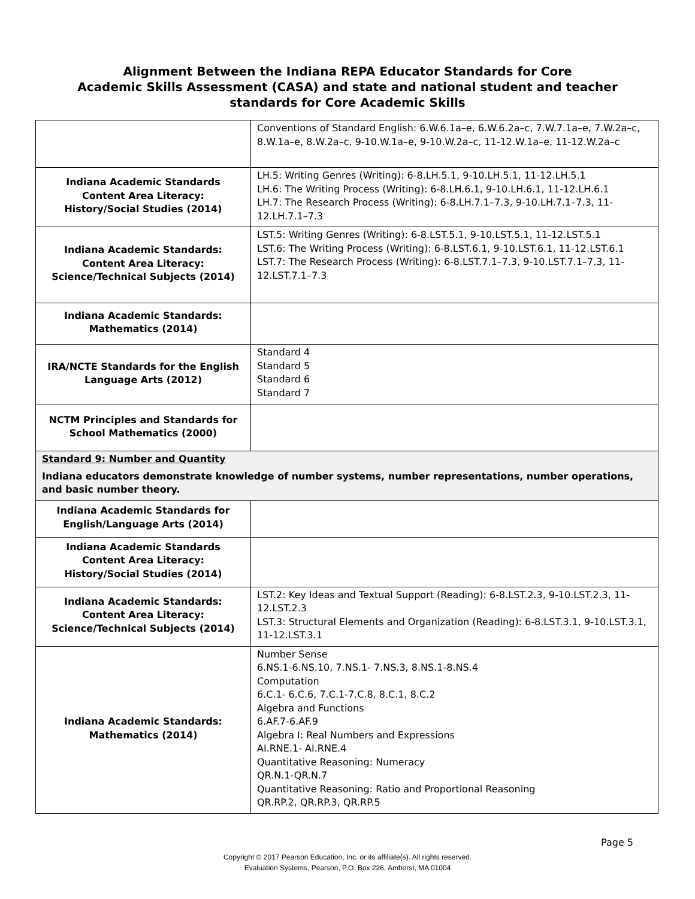Alignment Between the Indiana REPA Educator Standards for Core
Academic Skills Assessment (CASA) and state and national student and teacher
standards for Core Academic Skills
| | Conventions of Standard English: 6.W.6.1a–e, 6.W.6.2a–c, 7.W.7.1a–e, 7.W.2a–c, 8.W.1a–e, 8.W.2a–c, 9-10.W.1a–e, 9-10.W.2a–c, 11-12.W.1a–e, 11-12.W.2a–c |
| Indiana Academic Standards Content Area Literacy: History/Social Studies (2014) | LH.5: Writing Genres (Writing): 6-8.LH.5.1, 9-10.LH.5.1, 11-12.LH.5.1 LH.6: The Writing Process (Writing): 6-8.LH.6.1, 9-10.LH.6.1, 11-12.LH.6.1 LH.7: The Research Process (Writing): 6-8.LH.7.1–7.3, 9-10.LH.7.1–7.3, 11-12.LH.7.1–7.3 |
| Indiana Academic Standards: Content Area Literacy: Science/Technical Subjects (2014) | LST.5: Writing Genres (Writing): 6-8.LST.5.1, 9-10.LST.5.1, 11-12.LST.5.1 LST.6: The Writing Process (Writing): 6-8.LST.6.1, 9-10.LST.6.1, 11-12.LST.6.1 LST.7: The Research Process (Writing): 6-8.LST.7.1–7.3, 9-10.LST.7.1–7.3, 11-12.LST.7.1–7.3 |
| Indiana Academic Standards: Mathematics (2014) | |
| IRA/NCTE Standards for the English Language Arts (2012) | Standard 4 Standard 5 Standard 6 Standard 7 |
| NCTM Principles and Standards for School Mathematics (2000) | |
| Standard 9: Number and Quantity Indiana educators demonstrate knowledge of number systems, number representations, number operations, and basic number theory. | |
| Indiana Academic Standards for English/Language Arts (2014) | |
| Indiana Academic Standards Content Area Literacy: History/Social Studies (2014) | |
| Indiana Academic Standards: Content Area Literacy: Science/Technical Subjects (2014) | LST.2: Key Ideas and Textual Support (Reading): 6-8.LST.2.3, 9-10.LST.2.3, 11-12.LST.2.3 LST.3: Structural Elements and Organization (Reading): 6-8.LST.3.1, 9-10.LST.3.1, 11-12.LST.3.1 |
| Indiana Academic Standards: Mathematics (2014) | Number Sense 6.NS.1-6.NS.10, 7.NS.1- 7.NS.3, 8.NS.1-8.NS.4 Computation 6.C.1- 6.C.6, 7.C.1-7.C.8, 8.C.1, 8.C.2 Algebra and Functions 6.AF.7-6.AF.9 Algebra I: Real Numbers and Expressions AI.RNE.1- AI.RNE.4 Quantitative Reasoning: Numeracy QR.N.1-QR.N.7 Quantitative Reasoning: Ratio and Proportional Reasoning QR.RP.2, QR.RP.3, QR.RP.5 |
Page 5
Copyright © 2017 Pearson Education, Inc. or its affiliate(s). All rights reserved.
Evaluation Systems, Pearson, P.O. Box 226, Amherst, MA 01004